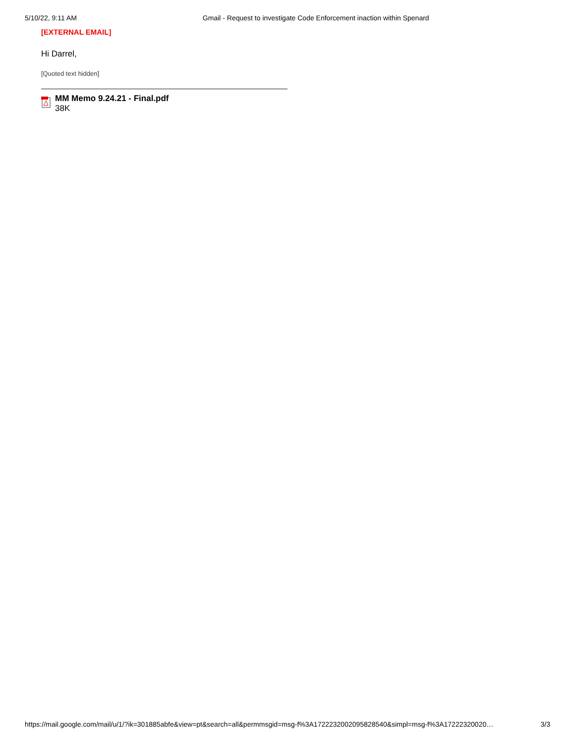5/10/22, 9:11 AM Gmail - Request to investigate Code Enforcement inaction within Spenard
[EXTERNAL EMAIL]
Hi Darrel,
[Quoted text hidden]
MM Memo 9.24.21 - Final.pdf
38K
https://mail.google.com/mail/u/1/?ik=301885abfe&view=pt&search=all&permmsgid=msg-f%3A1722232002095828540&simpl=msg-f%3A17222320020… 3/3